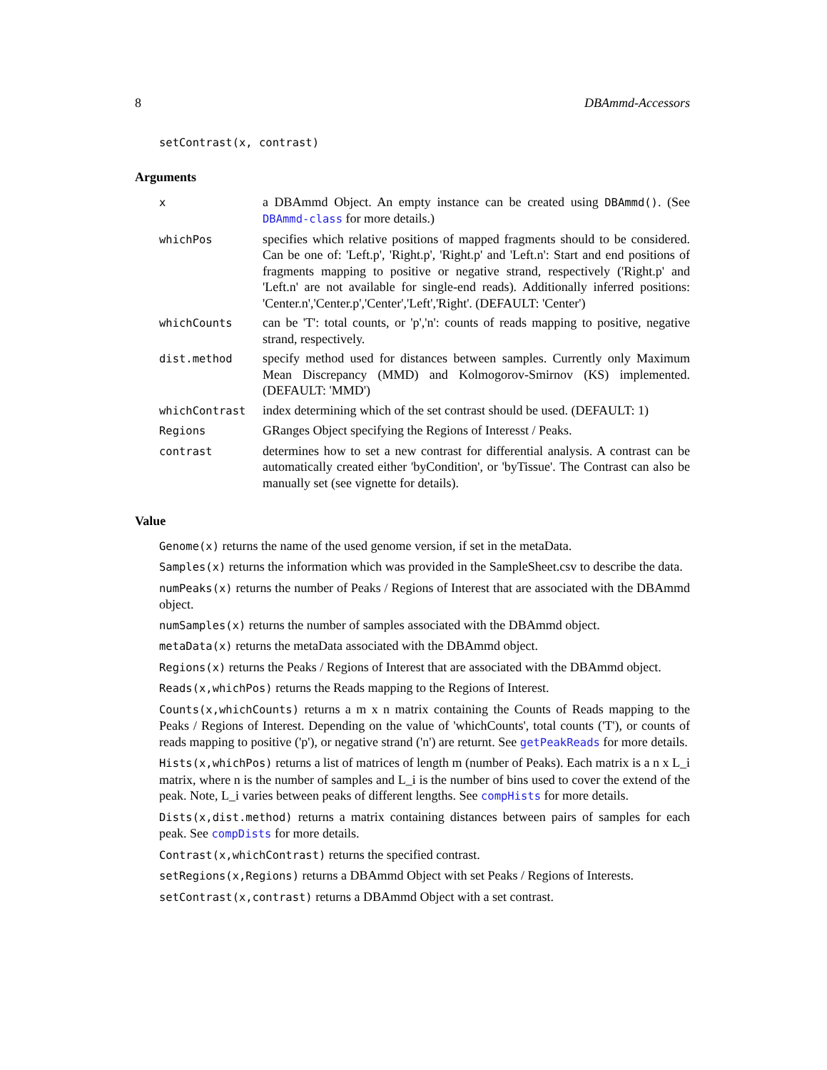8 DBAmmd-Accessors
setContrast(x, contrast)
Arguments
| x | a DBAmmd Object. An empty instance can be created using DBAmmd() . (See DBAmmd-class for more details.) |
| whichPos | specifies which relative positions of mapped fragments should to be considered. Can be one of: 'Left.p', 'Right.p', 'Right.p' and 'Left.n': Start and end positions of fragments mapping to positive or negative strand, respectively ('Right.p' and 'Left.n' are not available for single-end reads). Additionally inferred positions: 'Center.n','Center.p','Center','Left','Right'. (DEFAULT: 'Center') |
| whichCounts | can be 'T': total counts, or 'p','n': counts of reads mapping to positive, negative strand, respectively. |
| dist.method | specify method used for distances between samples. Currently only Maximum Mean Discrepancy (MMD) and Kolmogorov-Smirnov (KS) implemented. (DEFAULT: 'MMD') |
| whichContrast | index determining which of the set contrast should be used. (DEFAULT: 1) |
| Regions | GRanges Object specifying the Regions of Interesst / Peaks. |
| contrast | determines how to set a new contrast for differential analysis. A contrast can be automatically created either 'byCondition', or 'byTissue'. The Contrast can also be manually set (see vignette for details). |
Value
Genome(x) returns the name of the used genome version, if set in the metaData.
Samples(x) returns the information which was provided in the SampleSheet.csv to describe the data.
numPeaks(x) returns the number of Peaks / Regions of Interest that are associated with the DBAmmd object.
numSamples(x) returns the number of samples associated with the DBAmmd object.
metaData(x) returns the metaData associated with the DBAmmd object.
Regions(x) returns the Peaks / Regions of Interest that are associated with the DBAmmd object.
Reads(x,whichPos) returns the Reads mapping to the Regions of Interest.
Counts(x,whichCounts) returns a m x n matrix containing the Counts of Reads mapping to the Peaks / Regions of Interest. Depending on the value of 'whichCounts', total counts ('T'), or counts of reads mapping to positive ('p'), or negative strand ('n') are returnt. See getPeakReads for more details.
Hists(x,whichPos) returns a list of matrices of length m (number of Peaks). Each matrix is a n x L_i matrix, where n is the number of samples and L_i is the number of bins used to cover the extend of the peak. Note, L_i varies between peaks of different lengths. See compHists for more details.
Dists(x,dist.method) returns a matrix containing distances between pairs of samples for each peak. See compDists for more details.
Contrast(x,whichContrast) returns the specified contrast.
setRegions(x,Regions) returns a DBAmmd Object with set Peaks / Regions of Interests.
setContrast(x,contrast) returns a DBAmmd Object with a set contrast.